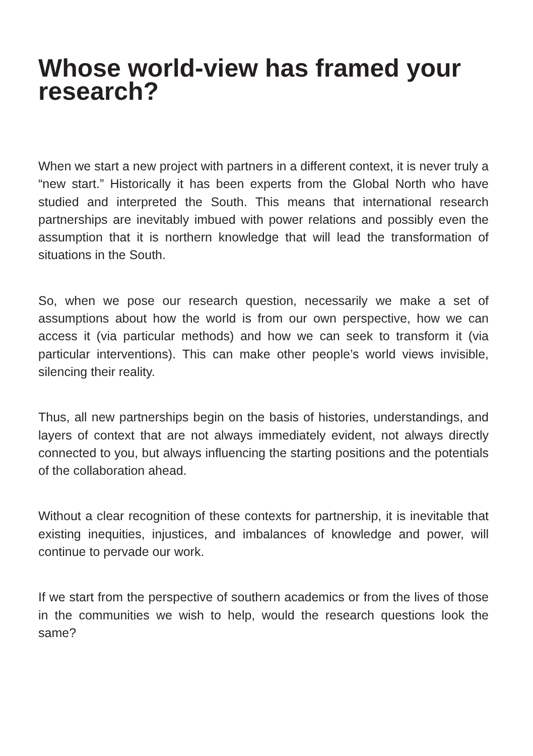Whose world-view has framed your research?
When we start a new project with partners in a different context, it is never truly a “new start.” Historically it has been experts from the Global North who have studied and interpreted the South. This means that international research partnerships are inevitably imbued with power relations and possibly even the assumption that it is northern knowledge that will lead the transformation of situations in the South.
So, when we pose our research question, necessarily we make a set of assumptions about how the world is from our own perspective, how we can access it (via particular methods) and how we can seek to transform it (via particular interventions). This can make other people’s world views invisible, silencing their reality.
Thus, all new partnerships begin on the basis of histories, understandings, and layers of context that are not always immediately evident, not always directly connected to you, but always influencing the starting positions and the potentials of the collaboration ahead.
Without a clear recognition of these contexts for partnership, it is inevitable that existing inequities, injustices, and imbalances of knowledge and power, will continue to pervade our work.
If we start from the perspective of southern academics or from the lives of those in the communities we wish to help, would the research questions look the same?